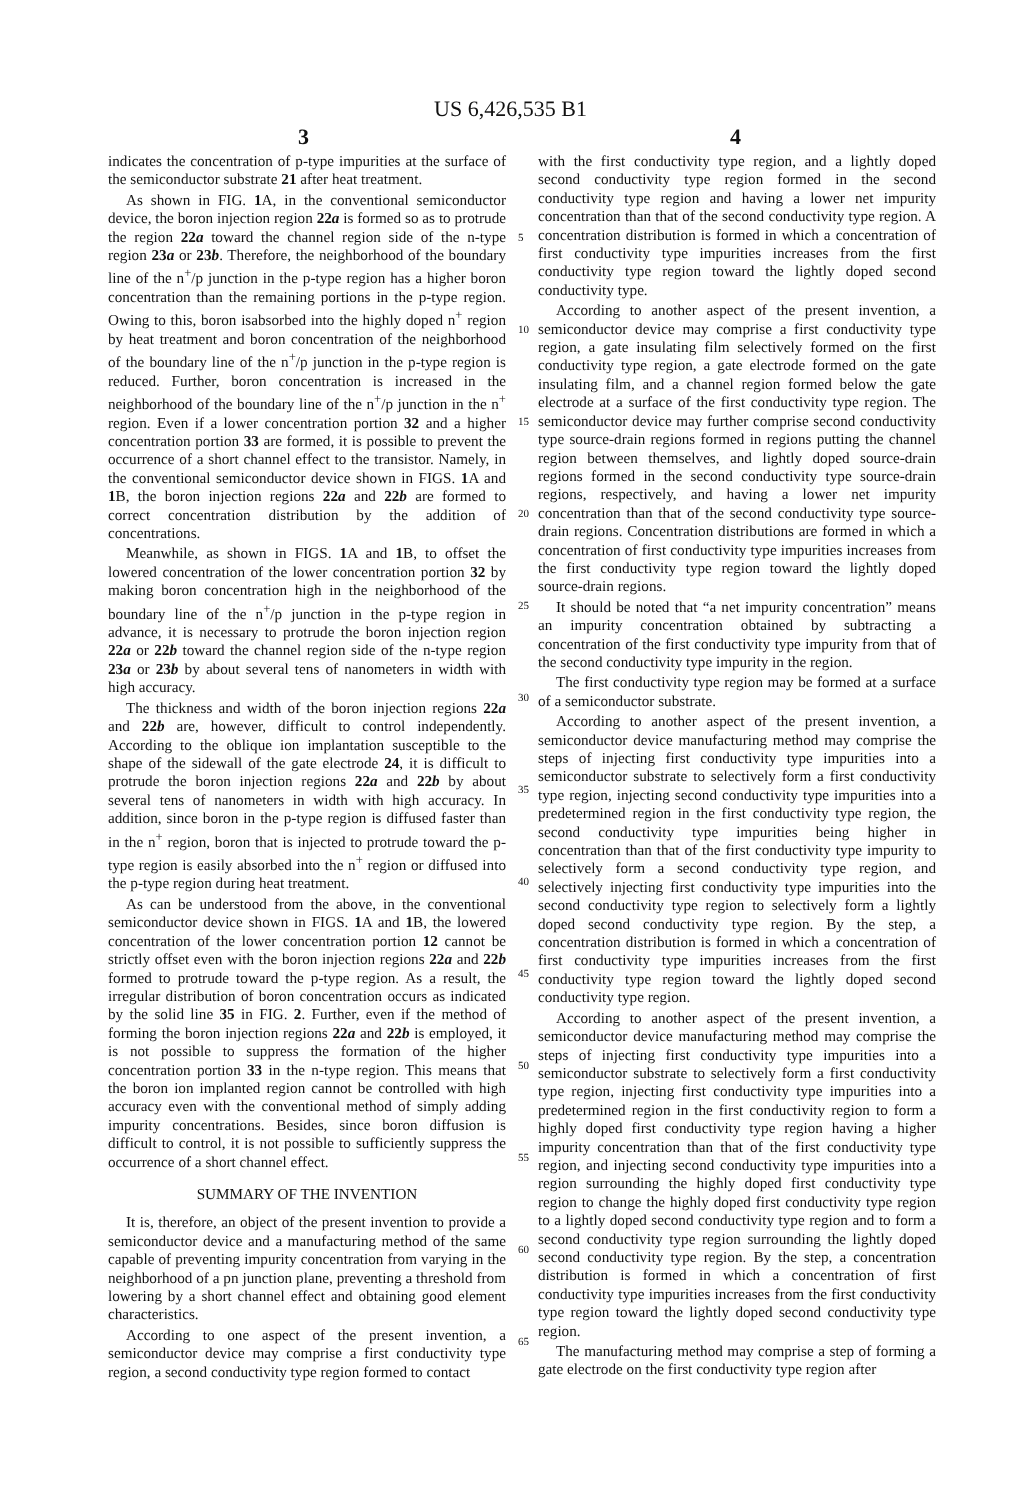US 6,426,535 B1
3 4
indicates the concentration of p-type impurities at the surface of the semiconductor substrate 21 after heat treatment.
As shown in FIG. 1 A, in the conventional semiconductor device, the boron injection region 22a is formed so as to protrude the region 22a toward the channel region side of the n-type region 23a or 23b. Therefore, the neighborhood of the boundary line of the n<sup>+</sup>/p junction in the p-type region has a higher boron concentration than the remaining portions in the p-type region. Owing to this, boron isabsorbed into the highly doped n<sup>+</sup> region by heat treatment and boron concentration of the neighborhood of the boundary line of the n<sup>+</sup>/p junction in the p-type region is reduced. Further, boron concentration is increased in the neighborhood of the boundary line of the n<sup>+</sup>/p junction in the n<sup>+</sup> region. Even if a lower concentration portion 32 and a higher concentration portion 33 are formed, it is possible to prevent the occurrence of a short channel effect to the transistor. Namely, in the conventional semiconductor device shown in FIGS. 1 A and 1 B, the boron injection regions 22a and 22b are formed to correct concentration distribution by the addition of concentrations.
Meanwhile, as shown in FIGS. 1 A and 1 B, to offset the lowered concentration of the lower concentration portion 32 by making boron concentration high in the neighborhood of the boundary line of the n<sup>+</sup>/p junction in the p-type region in advance, it is necessary to protrude the boron injection region 22a or 22b toward the channel region side of the n-type region 23a or 23b by about several tens of nanometers in width with high accuracy.
The thickness and width of the boron injection regions 22a and 22b are, however, difficult to control independently. According to the oblique ion implantation susceptible to the shape of the sidewall of the gate electrode 24, it is difficult to protrude the boron injection regions 22a and 22b by about several tens of nanometers in width with high accuracy. In addition, since boron in the p-type region is diffused faster than in the n<sup>+</sup> region, boron that is injected to protrude toward the p-type region is easily absorbed into the n<sup>+</sup> region or diffused into the p-type region during heat treatment.
As can be understood from the above, in the conventional semiconductor device shown in FIGS. 1 A and 1 B, the lowered concentration of the lower concentration portion 12 cannot be strictly offset even with the boron injection regions 22a and 22b formed to protrude toward the p-type region. As a result, the irregular distribution of boron concentration occurs as indicated by the solid line 35 in FIG. 2. Further, even if the method of forming the boron injection regions 22a and 22b is employed, it is not possible to suppress the formation of the higher concentration portion 33 in the n-type region. This means that the boron ion implanted region cannot be controlled with high accuracy even with the conventional method of simply adding impurity concentrations. Besides, since boron diffusion is difficult to control, it is not possible to sufficiently suppress the occurrence of a short channel effect.
SUMMARY OF THE INVENTION
It is, therefore, an object of the present invention to provide a semiconductor device and a manufacturing method of the same capable of preventing impurity concentration from varying in the neighborhood of a pn junction plane, preventing a threshold from lowering by a short channel effect and obtaining good element characteristics.
According to one aspect of the present invention, a semiconductor device may comprise a first conductivity type region, a second conductivity type region formed to contact
5
10
15
20
25
30
35
40
45
50
55
60
65
with the first conductivity type region, and a lightly doped second conductivity type region formed in the second conductivity type region and having a lower net impurity concentration than that of the second conductivity type region. A concentration distribution is formed in which a concentration of first conductivity type impurities increases from the first conductivity type region toward the lightly doped second conductivity type.
According to another aspect of the present invention, a semiconductor device may comprise a first conductivity type region, a gate insulating film selectively formed on the first conductivity type region, a gate electrode formed on the gate insulating film, and a channel region formed below the gate electrode at a surface of the first conductivity type region. The semiconductor device may further comprise second conductivity type source-drain regions formed in regions putting the channel region between themselves, and lightly doped source-drain regions formed in the second conductivity type source-drain regions, respectively, and having a lower net impurity concentration than that of the second conductivity type source-drain regions. Concentration distributions are formed in which a concentration of first conductivity type impurities increases from the first conductivity type region toward the lightly doped source-drain regions.
It should be noted that “a net impurity concentration” means an impurity concentration obtained by subtracting a concentration of the first conductivity type impurity from that of the second conductivity type impurity in the region.
The first conductivity type region may be formed at a surface of a semiconductor substrate.
According to another aspect of the present invention, a semiconductor device manufacturing method may comprise the steps of injecting first conductivity type impurities into a semiconductor substrate to selectively form a first conductivity type region, injecting second conductivity type impurities into a predetermined region in the first conductivity type region, the second conductivity type impurities being higher in concentration than that of the first conductivity type impurity to selectively form a second conductivity type region, and selectively injecting first conductivity type impurities into the second conductivity type region to selectively form a lightly doped second conductivity type region. By the step, a concentration distribution is formed in which a concentration of first conductivity type impurities increases from the first conductivity type region toward the lightly doped second conductivity type region.
According to another aspect of the present invention, a semiconductor device manufacturing method may comprise the steps of injecting first conductivity type impurities into a semiconductor substrate to selectively form a first conductivity type region, injecting first conductivity type impurities into a predetermined region in the first conductivity region to form a highly doped first conductivity type region having a higher impurity concentration than that of the first conductivity type region, and injecting second conductivity type impurities into a region surrounding the highly doped first conductivity type region to change the highly doped first conductivity type region to a lightly doped second conductivity type region and to form a second conductivity type region surrounding the lightly doped second conductivity type region. By the step, a concentration distribution is formed in which a concentration of first conductivity type impurities increases from the first conductivity type region toward the lightly doped second conductivity type region.
The manufacturing method may comprise a step of forming a gate electrode on the first conductivity type region after